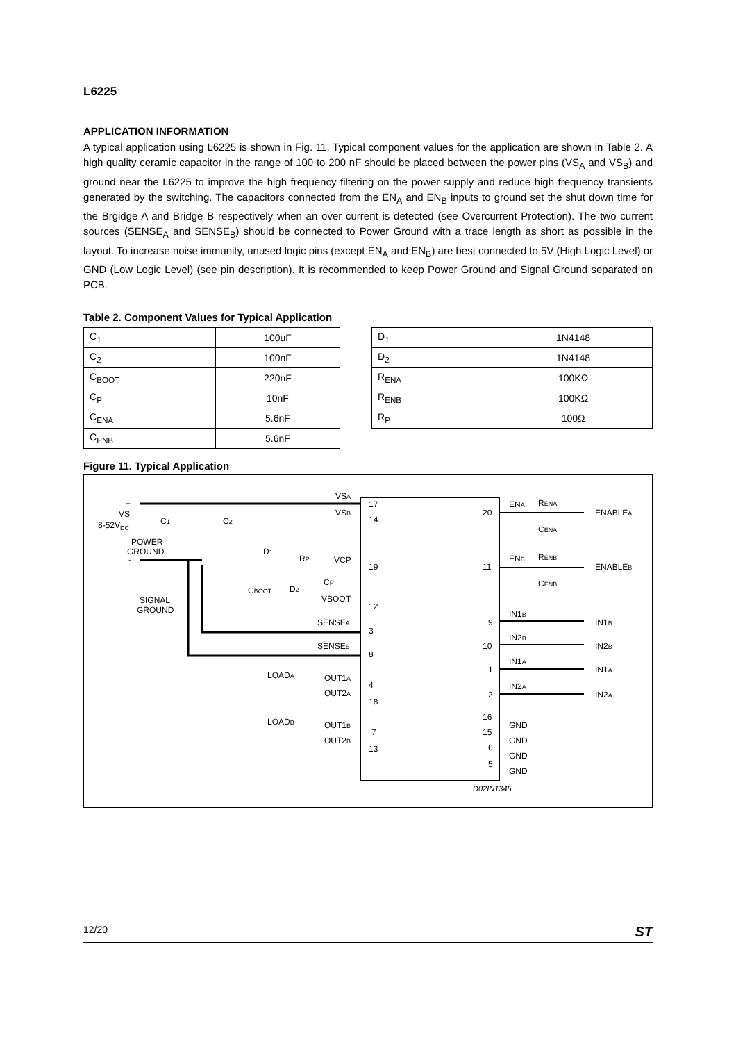L6225
APPLICATION INFORMATION
A typical application using L6225 is shown in Fig. 11. Typical component values for the application are shown in Table 2. A high quality ceramic capacitor in the range of 100 to 200 nF should be placed between the power pins (VS<sub>A</sub> and VS<sub>B</sub>) and ground near the L6225 to improve the high frequency filtering on the power supply and reduce high frequency transients generated by the switching. The capacitors connected from the EN<sub>A</sub> and EN<sub>B</sub> inputs to ground set the shut down time for the Brgidge A and Bridge B respectively when an over current is detected (see Overcurrent Protection). The two current sources (SENSE<sub>A</sub> and SENSE<sub>B</sub>) should be connected to Power Ground with a trace length as short as possible in the layout. To increase noise immunity, unused logic pins (except EN<sub>A</sub> and EN<sub>B</sub>) are best connected to 5V (High Logic Level) or GND (Low Logic Level) (see pin description). It is recommended to keep Power Ground and Signal Ground separated on PCB.
Table 2. Component Values for Typical Application
| C<sub>1</sub> | 100uF |
| C<sub>2</sub> | 100nF |
| C<sub>BOOT</sub> | 220nF |
| C<sub>P</sub> | 10nF |
| C<sub>ENA</sub> | 5.6nF |
| C<sub>ENB</sub> | 5.6nF |
| D<sub>1</sub> | 1N4148 |
| D<sub>2</sub> | 1N4148 |
| R<sub>ENA</sub> | 100KΩ |
| R<sub>ENB</sub> | 100KΩ |
| R<sub>P</sub> | 100Ω |
Figure 11. Typical Application
+
VS
8-52VDC
C1
C2
POWER
GROUND
-
SIGNAL
GROUND
VSA
VSB
17
14
D1
RP
VCP
19
CP
CBOOT
D2
VBOOT
12
SENSEA
3
SENSEB
8
LOADA
OUT1A
4
OUT2A
18
LOADB
OUT1B
7
OUT2B
13
20
ENA
RENA
ENABLEA
CENA
11
ENB
RENB
ENABLEB
CENB
9
IN1B
IN1B
10
IN2B
IN2B
1
IN1A
IN1A
2
IN2A
IN2A
16
GND
15
GND
6
GND
5
GND
D02IN1345
12/20 ST